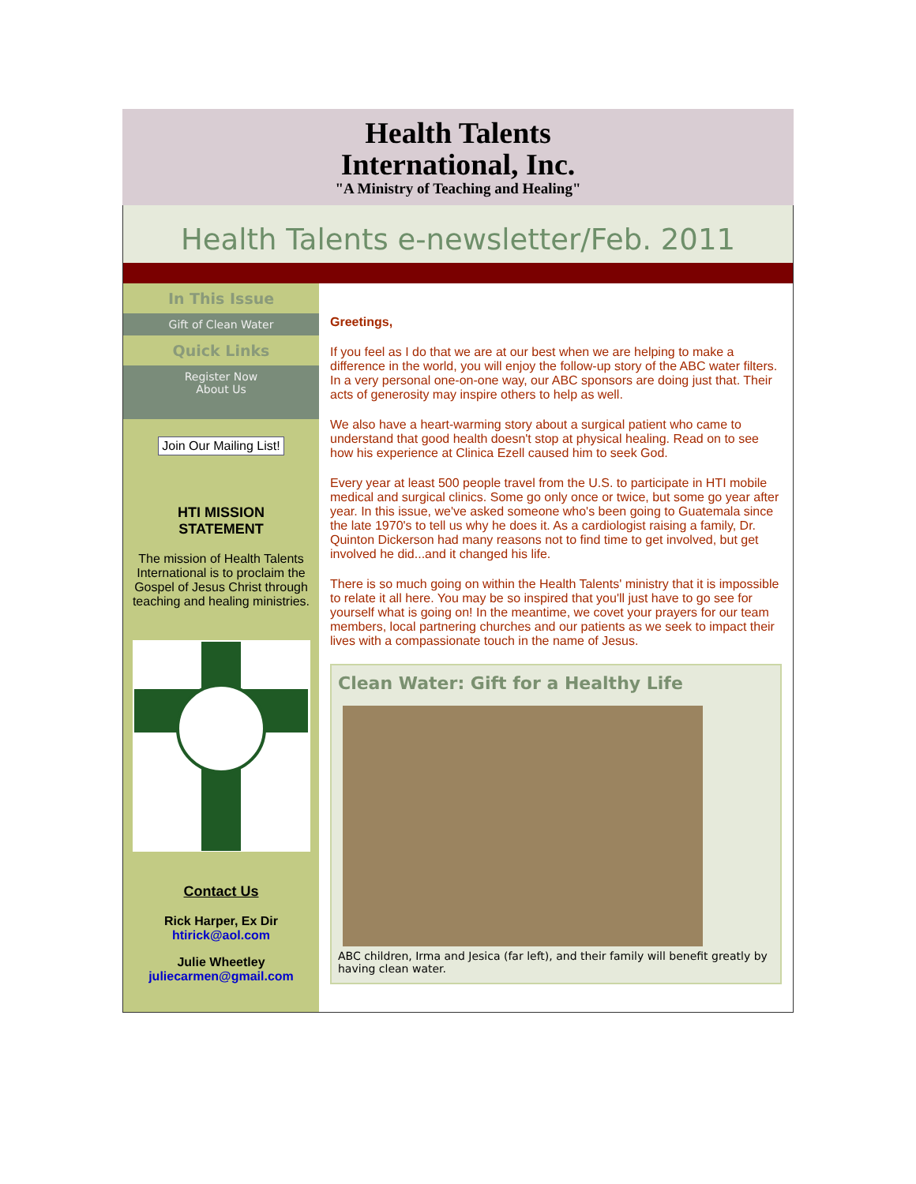Health Talents
International, Inc.
"A Ministry of Teaching and Healing"
Health Talents e-newsletter/Feb. 2011
In This Issue
Gift of Clean Water
Quick Links
Register Now
About Us
Join Our Mailing List!
HTI MISSION
STATEMENT
The mission of Health Talents International is to proclaim the Gospel of Jesus Christ through teaching and healing ministries.
Contact Us
Rick Harper, Ex Dir
htirick@aol.com
Julie Wheetley
juliecarmen@gmail.com
Greetings,
If you feel as I do that we are at our best when we are helping to make a difference in the world, you will enjoy the follow-up story of the ABC water filters. In a very personal one-on-one way, our ABC sponsors are doing just that. Their acts of generosity may inspire others to help as well.
We also have a heart-warming story about a surgical patient who came to understand that good health doesn't stop at physical healing. Read on to see how his experience at Clinica Ezell caused him to seek God.
Every year at least 500 people travel from the U.S. to participate in HTI mobile medical and surgical clinics. Some go only once or twice, but some go year after year. In this issue, we've asked someone who's been going to Guatemala since the late 1970's to tell us why he does it. As a cardiologist raising a family, Dr. Quinton Dickerson had many reasons not to find time to get involved, but get involved he did...and it changed his life.
There is so much going on within the Health Talents' ministry that it is impossible to relate it all here. You may be so inspired that you'll just have to go see for yourself what is going on! In the meantime, we covet your prayers for our team members, local partnering churches and our patients as we seek to impact their lives with a compassionate touch in the name of Jesus.
Clean Water: Gift for a Healthy Life
ABC children, Irma and Jesica (far left), and their family will benefit greatly by having clean water.